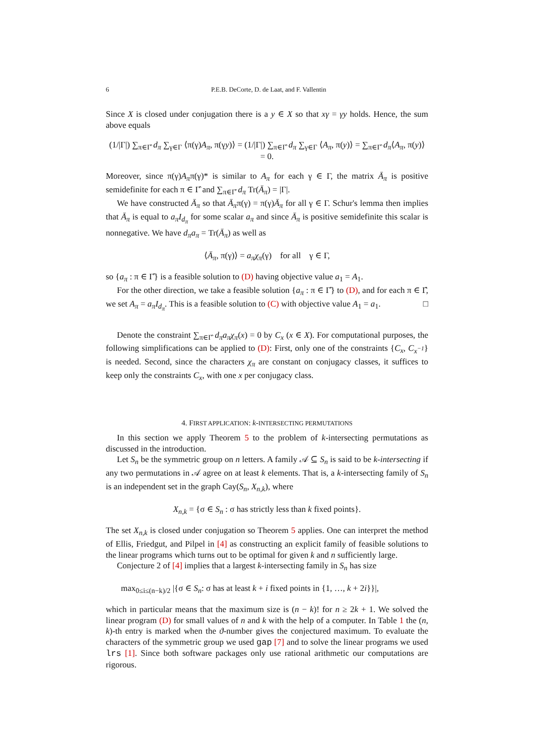6 P.E.B. DeCorte, D. de Laat, and F. Vallentin
Since X is closed under conjugation there is a y ∈ X so that xγ = γy holds. Hence, the sum above equals
(1/|Γ|) ∑<sub>π∈Γ̂</sub> d<sub>π</sub> ∑<sub>γ∈Γ</sub> ⟨π(γ)A<sub>π</sub>, π(γy)⟩ = (1/|Γ|) ∑<sub>π∈Γ̂</sub> d<sub>π</sub> ∑<sub>γ∈Γ</sub> ⟨A<sub>π</sub>, π(y)⟩ = ∑<sub>π∈Γ̂</sub> d<sub>π</sub>⟨A<sub>π</sub>, π(y)⟩ = 0.
Moreover, since π(γ)A<sub>π</sub>π(γ)* is similar to A<sub>π</sub> for each γ ∈ Γ, the matrix Ā<sub>π</sub> is positive semidefinite for each π ∈ Γ̂ and ∑<sub>π∈Γ̂</sub> d<sub>π</sub> Tr(Ā<sub>π</sub>) = |Γ|.
We have constructed Ā<sub>π</sub> so that Ā<sub>π</sub>π(γ) = π(γ)Ā<sub>π</sub> for all γ ∈ Γ. Schur's lemma then implies that Ā<sub>π</sub> is equal to a<sub>π</sub>I<sub>d<sub>π</sub></sub> for some scalar a<sub>π</sub> and since Ā<sub>π</sub> is positive semidefinite this scalar is nonnegative. We have d<sub>π</sub>a<sub>π</sub> = Tr(Ā<sub>π</sub>) as well as
⟨Ā<sub>π</sub>, π(γ)⟩ = a<sub>π</sub>χ<sub>π</sub>(γ) for all γ ∈ Γ,
so {a<sub>π</sub> : π ∈ Γ̂} is a feasible solution to (D) having objective value a<sub>1</sub> = A<sub>1</sub>.
For the other direction, we take a feasible solution {a<sub>π</sub> : π ∈ Γ̂} to (D), and for each π ∈ Γ̂, we set A<sub>π</sub> = a<sub>π</sub>I<sub>d<sub>π</sub></sub>. This is a feasible solution to (C) with objective value A<sub>1</sub> = a<sub>1</sub>. □
Denote the constraint ∑<sub>π∈Γ̂</sub> d<sub>π</sub>a<sub>π</sub>χ<sub>π</sub>(x) = 0 by C<sub>x</sub> (x ∈ X). For computational purposes, the following simplifications can be applied to (D): First, only one of the constraints {C<sub>x</sub>, C<sub>x<sup>−1</sup></sub>} is needed. Second, since the characters χ<sub>π</sub> are constant on conjugacy classes, it suffices to keep only the constraints C<sub>x</sub>, with one x per conjugacy class.
4. FIRST APPLICATION: k-INTERSECTING PERMUTATIONS
In this section we apply Theorem 5 to the problem of k-intersecting permutations as discussed in the introduction.
Let S<sub>n</sub> be the symmetric group on n letters. A family 𝒜 ⊆ S<sub>n</sub> is said to be k-intersecting if any two permutations in 𝒜 agree on at least k elements. That is, a k-intersecting family of S<sub>n</sub> is an independent set in the graph Cay(S<sub>n</sub>, X<sub>n,k</sub>), where
X<sub>n,k</sub> = {σ ∈ S<sub>n</sub> : σ has strictly less than k fixed points}.
The set X<sub>n,k</sub> is closed under conjugation so Theorem 5 applies. One can interpret the method of Ellis, Friedgut, and Pilpel in [4] as constructing an explicit family of feasible solutions to the linear programs which turns out to be optimal for given k and n sufficiently large.
Conjecture 2 of [4] implies that a largest k-intersecting family in S<sub>n</sub> has size
max<sub>0≤i≤(n−k)/2</sub> |{σ ∈ S<sub>n</sub>: σ has at least k + i fixed points in {1, …, k + 2i}}|,
which in particular means that the maximum size is (n − k)! for n ≥ 2k + 1. We solved the linear program (D) for small values of n and k with the help of a computer. In Table 1 the (n, k)-th entry is marked when the ϑ-number gives the conjectured maximum. To evaluate the characters of the symmetric group we used gap [7] and to solve the linear programs we used lrs [1]. Since both software packages only use rational arithmetic our computations are rigorous.